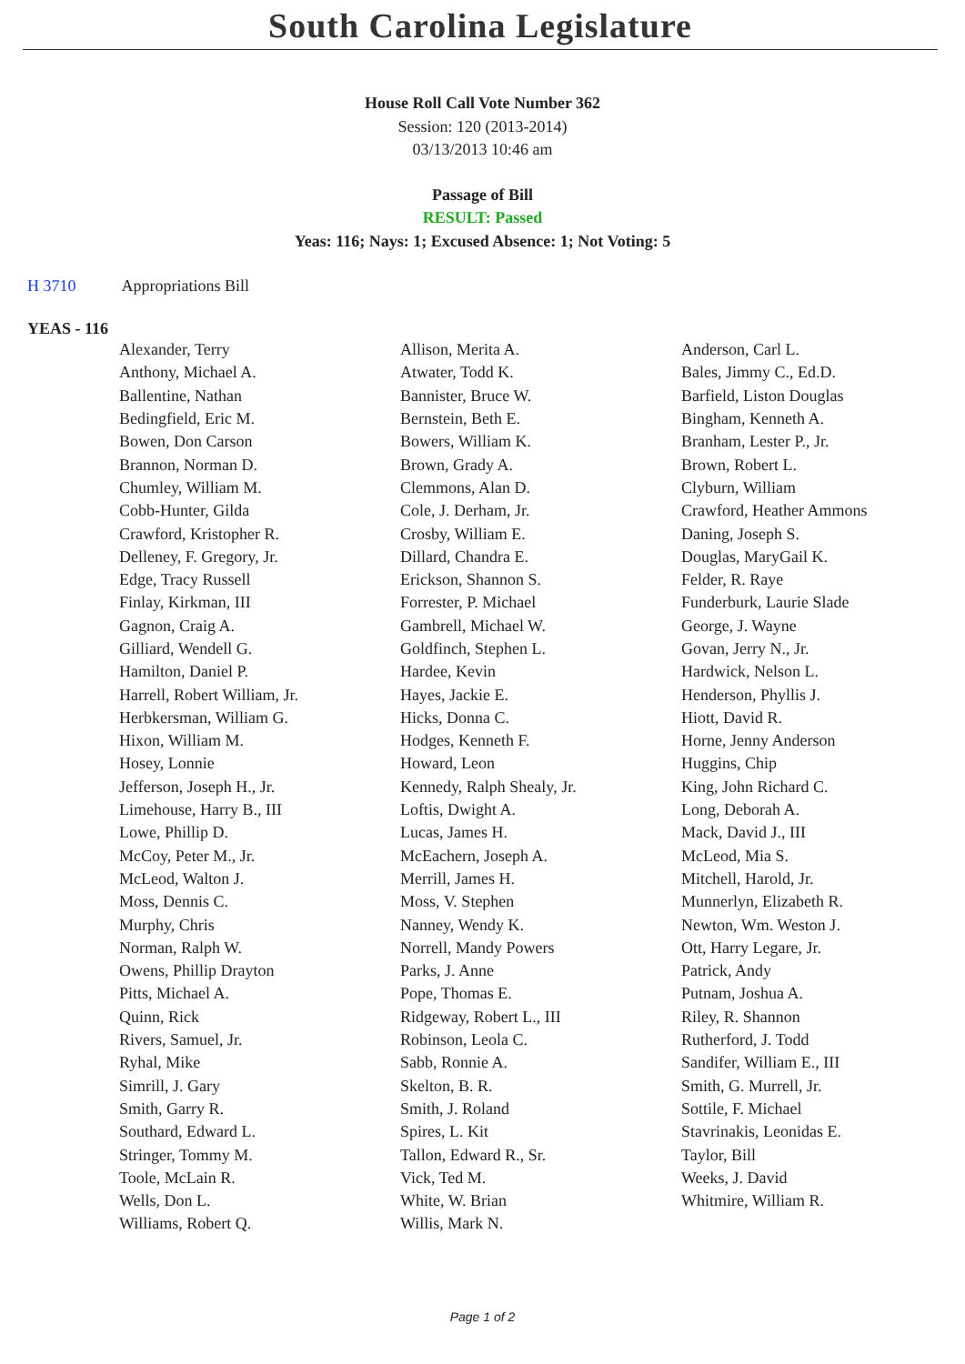South Carolina Legislature
House Roll Call Vote Number 362
Session: 120 (2013-2014)
03/13/2013 10:46 am
Passage of Bill
RESULT: Passed
Yeas: 116; Nays: 1; Excused Absence: 1; Not Voting: 5
H 3710 Appropriations Bill
YEAS - 116
| Alexander, Terry | Allison, Merita A. | Anderson, Carl L. |
| Anthony, Michael A. | Atwater, Todd K. | Bales, Jimmy C., Ed.D. |
| Ballentine, Nathan | Bannister, Bruce W. | Barfield, Liston Douglas |
| Bedingfield, Eric M. | Bernstein, Beth E. | Bingham, Kenneth A. |
| Bowen, Don Carson | Bowers, William K. | Branham, Lester P., Jr. |
| Brannon, Norman D. | Brown, Grady A. | Brown, Robert L. |
| Chumley, William M. | Clemmons, Alan D. | Clyburn, William |
| Cobb-Hunter, Gilda | Cole, J. Derham, Jr. | Crawford, Heather Ammons |
| Crawford, Kristopher R. | Crosby, William E. | Daning, Joseph S. |
| Delleney, F. Gregory, Jr. | Dillard, Chandra E. | Douglas, MaryGail K. |
| Edge, Tracy Russell | Erickson, Shannon S. | Felder, R. Raye |
| Finlay, Kirkman, III | Forrester, P. Michael | Funderburk, Laurie Slade |
| Gagnon, Craig A. | Gambrell, Michael W. | George, J. Wayne |
| Gilliard, Wendell G. | Goldfinch, Stephen L. | Govan, Jerry N., Jr. |
| Hamilton, Daniel P. | Hardee, Kevin | Hardwick, Nelson L. |
| Harrell, Robert William, Jr. | Hayes, Jackie E. | Henderson, Phyllis J. |
| Herbkersman, William G. | Hicks, Donna C. | Hiott, David R. |
| Hixon, William M. | Hodges, Kenneth F. | Horne, Jenny Anderson |
| Hosey, Lonnie | Howard, Leon | Huggins, Chip |
| Jefferson, Joseph H., Jr. | Kennedy, Ralph Shealy, Jr. | King, John Richard C. |
| Limehouse, Harry B., III | Loftis, Dwight A. | Long, Deborah A. |
| Lowe, Phillip D. | Lucas, James H. | Mack, David J., III |
| McCoy, Peter M., Jr. | McEachern, Joseph A. | McLeod, Mia S. |
| McLeod, Walton J. | Merrill, James H. | Mitchell, Harold, Jr. |
| Moss, Dennis C. | Moss, V. Stephen | Munnerlyn, Elizabeth R. |
| Murphy, Chris | Nanney, Wendy K. | Newton, Wm. Weston J. |
| Norman, Ralph W. | Norrell, Mandy Powers | Ott, Harry Legare, Jr. |
| Owens, Phillip Drayton | Parks, J. Anne | Patrick, Andy |
| Pitts, Michael A. | Pope, Thomas E. | Putnam, Joshua A. |
| Quinn, Rick | Ridgeway, Robert L., III | Riley, R. Shannon |
| Rivers, Samuel, Jr. | Robinson, Leola C. | Rutherford, J. Todd |
| Ryhal, Mike | Sabb, Ronnie A. | Sandifer, William E., III |
| Simrill, J. Gary | Skelton, B. R. | Smith, G. Murrell, Jr. |
| Smith, Garry R. | Smith, J. Roland | Sottile, F. Michael |
| Southard, Edward L. | Spires, L. Kit | Stavrinakis, Leonidas E. |
| Stringer, Tommy M. | Tallon, Edward R., Sr. | Taylor, Bill |
| Toole, McLain R. | Vick, Ted M. | Weeks, J. David |
| Wells, Don L. | White, W. Brian | Whitmire, William R. |
| Williams, Robert Q. | Willis, Mark N. | |
Page 1 of 2